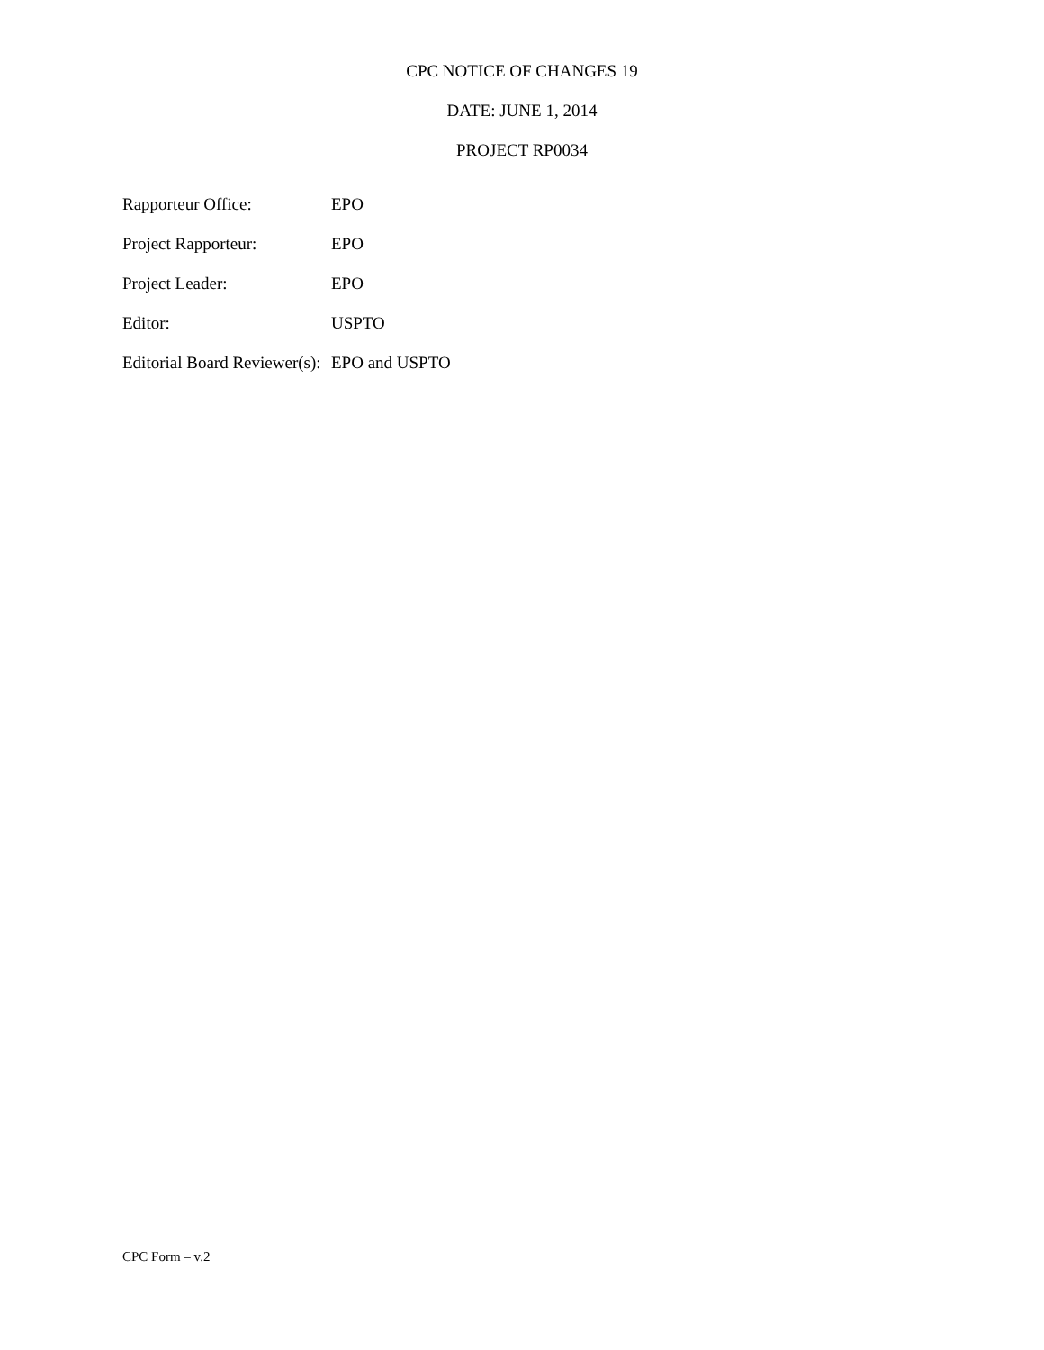CPC NOTICE OF CHANGES 19
DATE: JUNE 1, 2014
PROJECT RP0034
| Rapporteur Office: | EPO |
| Project Rapporteur: | EPO |
| Project Leader: | EPO |
| Editor: | USPTO |
| Editorial Board Reviewer(s): | EPO and USPTO |
CPC Form – v.2